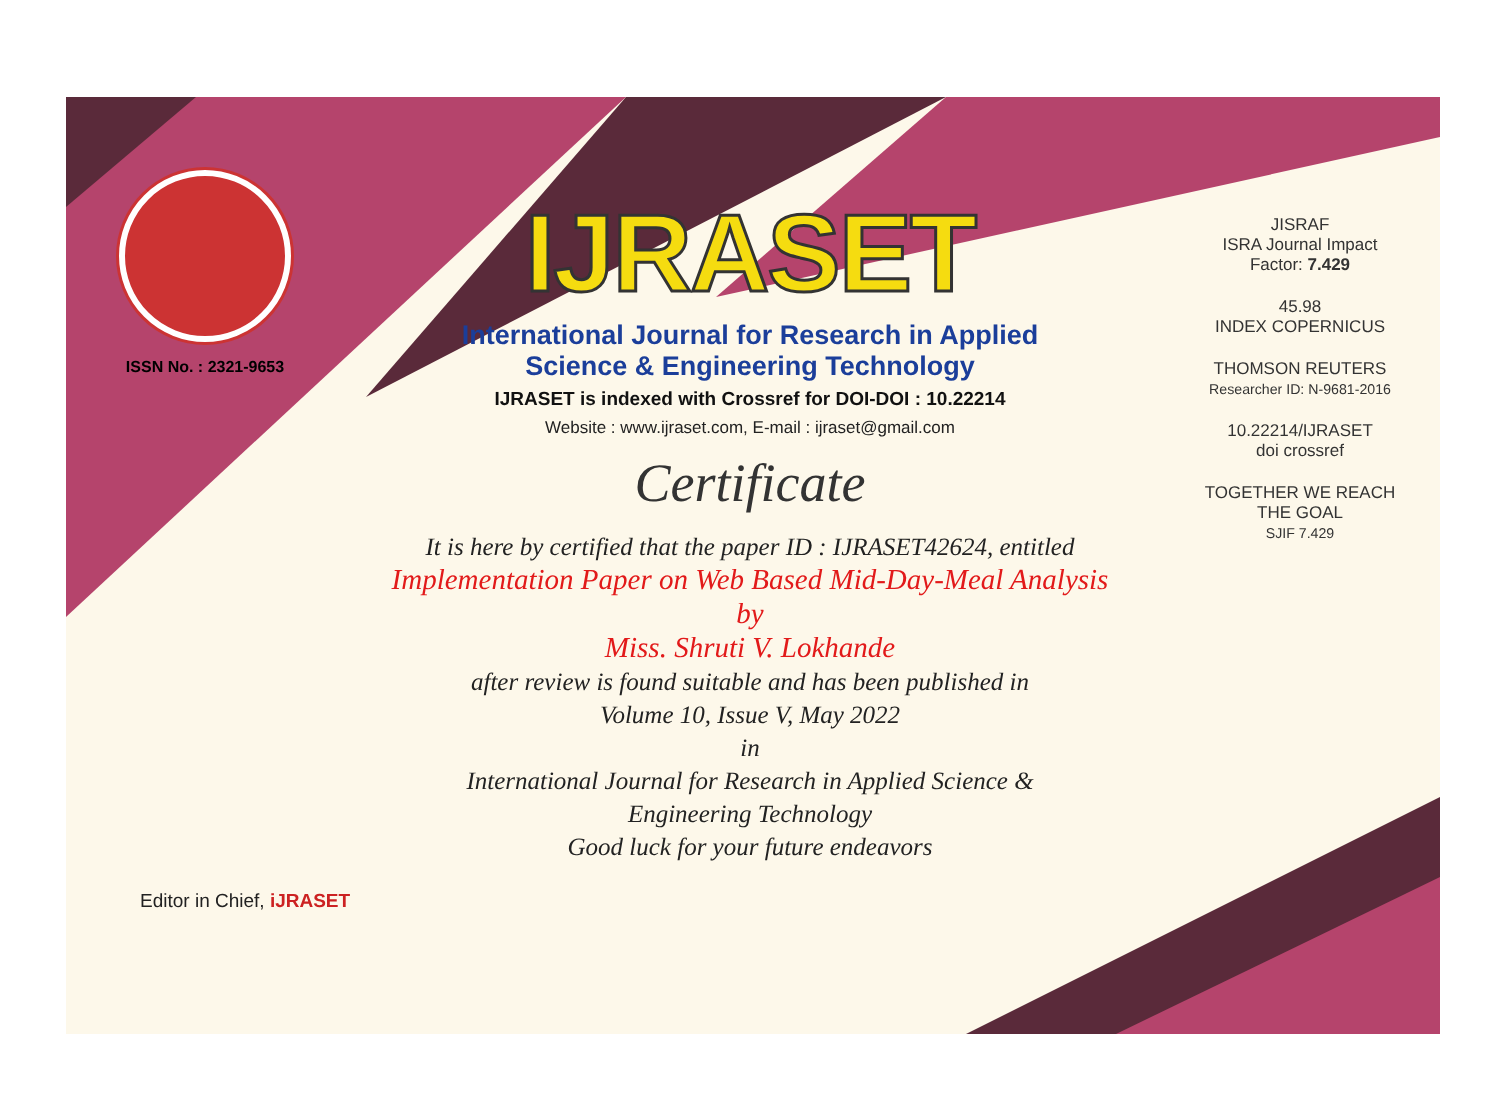ISSN No. : 2321-9653
IJRASET
International Journal for Research in Applied
Science & Engineering Technology
IJRASET is indexed with Crossref for DOI-DOI : 10.22214
Website : www.ijraset.com, E-mail : ijraset@gmail.com
Certificate
It is here by certified that the paper ID : IJRASET42624, entitled
Implementation Paper on Web Based Mid-Day-Meal Analysis
by
Miss. Shruti V. Lokhande
after review is found suitable and has been published in
Volume 10, Issue V, May 2022
in
International Journal for Research in Applied Science &
Engineering Technology
Good luck for your future endeavors
JISRAF
ISRA Journal Impact
Factor: 7.429
45.98
INDEX COPERNICUS
THOMSON REUTERS
Researcher ID: N-9681-2016
10.22214/IJRASET
doi crossref
TOGETHER WE REACH THE GOAL
SJIF 7.429
Editor in Chief, iJRASET